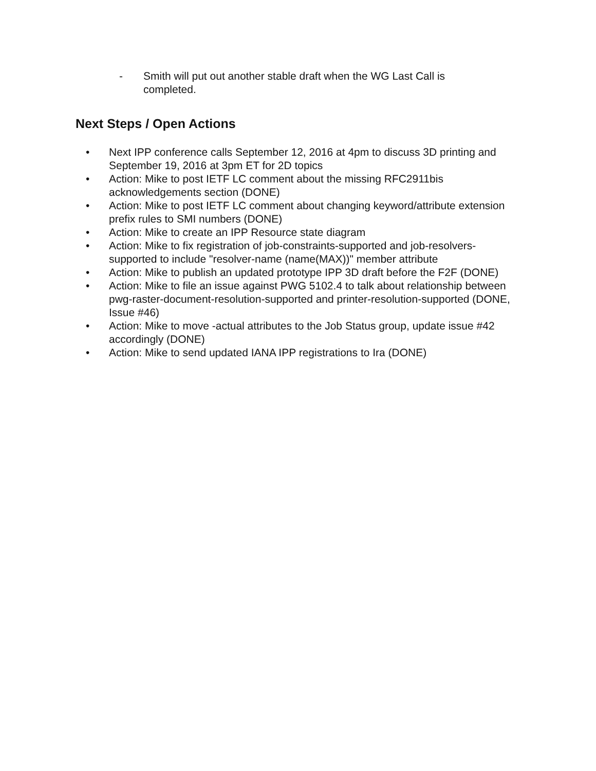- Smith will put out another stable draft when the WG Last Call is completed.
Next Steps / Open Actions
• Next IPP conference calls September 12, 2016 at 4pm to discuss 3D printing and September 19, 2016 at 3pm ET for 2D topics
• Action: Mike to post IETF LC comment about the missing RFC2911bis acknowledgements section (DONE)
• Action: Mike to post IETF LC comment about changing keyword/attribute extension prefix rules to SMI numbers (DONE)
• Action: Mike to create an IPP Resource state diagram
• Action: Mike to fix registration of job-constraints-supported and job-resolvers-supported to include "resolver-name (name(MAX))" member attribute
• Action: Mike to publish an updated prototype IPP 3D draft before the F2F (DONE)
• Action: Mike to file an issue against PWG 5102.4 to talk about relationship between pwg-raster-document-resolution-supported and printer-resolution-supported (DONE, Issue #46)
• Action: Mike to move -actual attributes to the Job Status group, update issue #42 accordingly (DONE)
• Action: Mike to send updated IANA IPP registrations to Ira (DONE)